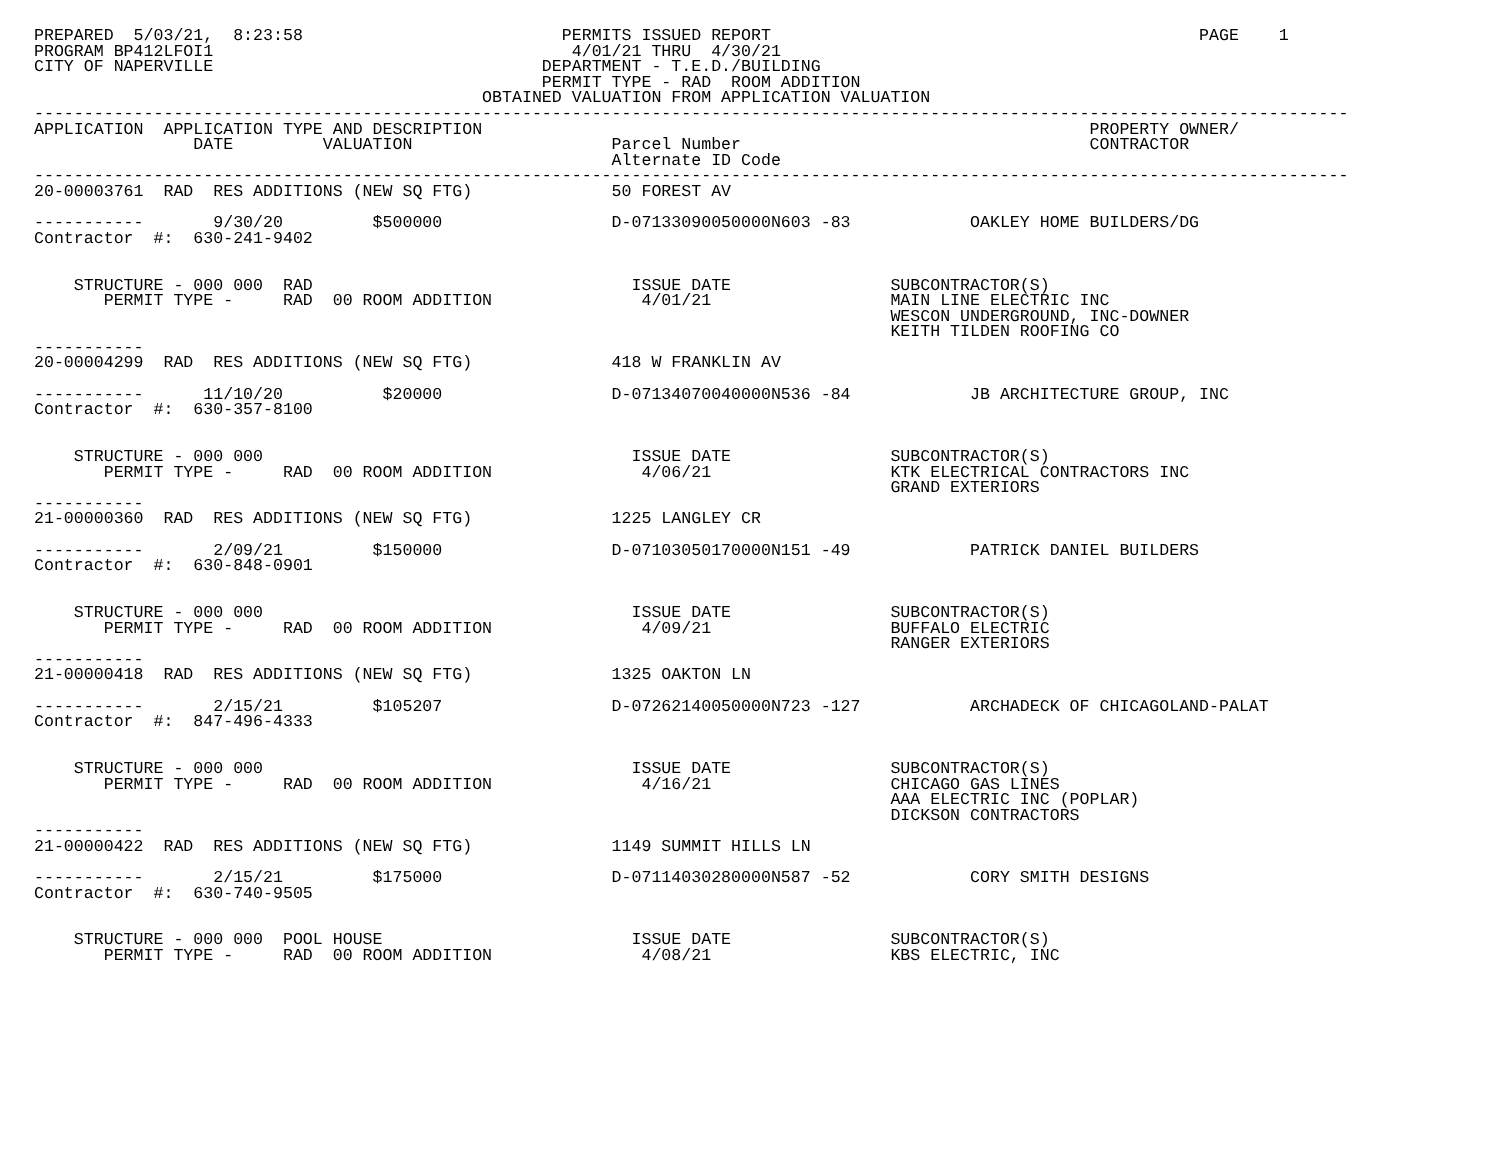PREPARED  5/03/21,  8:23:58                          PERMITS ISSUED REPORT                                           PAGE    1
PROGRAM BP412LFOI1                                    4/01/21 THRU  4/30/21
CITY OF NAPERVILLE                                 DEPARTMENT - T.E.D./BUILDING
                                                   PERMIT TYPE - RAD  ROOM ADDITION
                                             OBTAINED VALUATION FROM APPLICATION VALUATION
------------------------------------------------------------------------------------------------------------------------------------
APPLICATION  APPLICATION TYPE AND DESCRIPTION                                                             PROPERTY OWNER/
                DATE         VALUATION                    Parcel Number                                   CONTRACTOR
                                                          Alternate ID Code
------------------------------------------------------------------------------------------------------------------------------------
20-00003761  RAD  RES ADDITIONS (NEW SQ FTG)              50 FOREST AV

-----------       9/30/20         $500000                 D-07133090050000N603 -83            OAKLEY HOME BUILDERS/DG
Contractor  #:  630-241-9402


    STRUCTURE - 000 000  RAD                                ISSUE DATE                SUBCONTRACTOR(S)
       PERMIT TYPE -     RAD  00 ROOM ADDITION               4/01/21                  MAIN LINE ELECTRIC INC
                                                                                      WESCON UNDERGROUND, INC-DOWNER
                                                                                      KEITH TILDEN ROOFING CO
-----------
20-00004299  RAD  RES ADDITIONS (NEW SQ FTG)              418 W FRANKLIN AV

-----------      11/10/20          $20000                 D-07134070040000N536 -84            JB ARCHITECTURE GROUP, INC
Contractor  #:  630-357-8100


    STRUCTURE - 000 000                                     ISSUE DATE                SUBCONTRACTOR(S)
       PERMIT TYPE -     RAD  00 ROOM ADDITION               4/06/21                  KTK ELECTRICAL CONTRACTORS INC
                                                                                      GRAND EXTERIORS
-----------
21-00000360  RAD  RES ADDITIONS (NEW SQ FTG)              1225 LANGLEY CR

-----------       2/09/21         $150000                 D-07103050170000N151 -49            PATRICK DANIEL BUILDERS
Contractor  #:  630-848-0901


    STRUCTURE - 000 000                                     ISSUE DATE                SUBCONTRACTOR(S)
       PERMIT TYPE -     RAD  00 ROOM ADDITION               4/09/21                  BUFFALO ELECTRIC
                                                                                      RANGER EXTERIORS
-----------
21-00000418  RAD  RES ADDITIONS (NEW SQ FTG)              1325 OAKTON LN

-----------       2/15/21         $105207                 D-07262140050000N723 -127           ARCHADECK OF CHICAGOLAND-PALAT
Contractor  #:  847-496-4333


    STRUCTURE - 000 000                                     ISSUE DATE                SUBCONTRACTOR(S)
       PERMIT TYPE -     RAD  00 ROOM ADDITION               4/16/21                  CHICAGO GAS LINES
                                                                                      AAA ELECTRIC INC (POPLAR)
                                                                                      DICKSON CONTRACTORS
-----------
21-00000422  RAD  RES ADDITIONS (NEW SQ FTG)              1149 SUMMIT HILLS LN

-----------       2/15/21         $175000                 D-07114030280000N587 -52            CORY SMITH DESIGNS
Contractor  #:  630-740-9505


    STRUCTURE - 000 000  POOL HOUSE                         ISSUE DATE                SUBCONTRACTOR(S)
       PERMIT TYPE -     RAD  00 ROOM ADDITION               4/08/21                  KBS ELECTRIC, INC